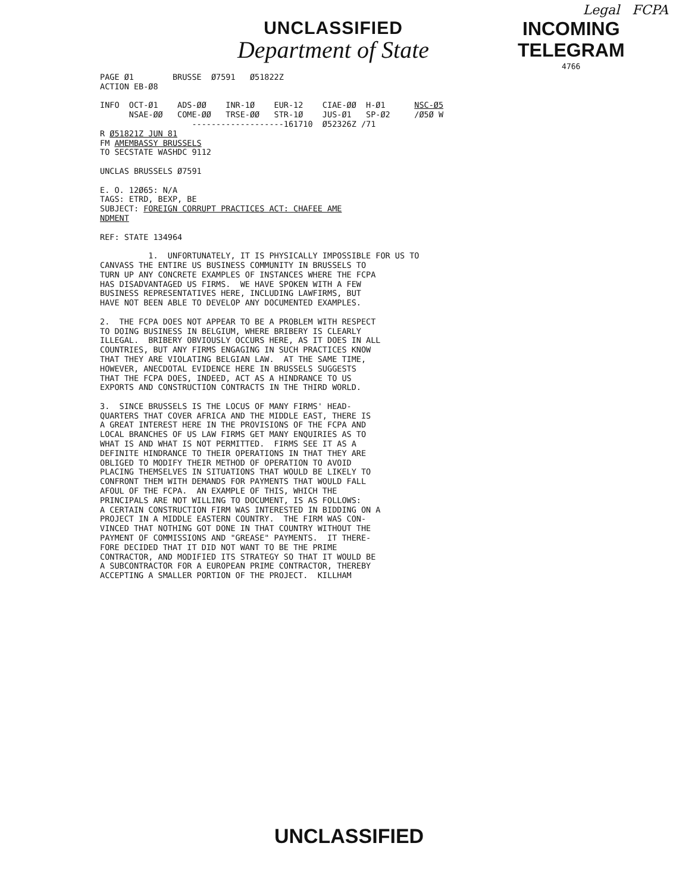Legal FCPA
UNCLASSIFIED
Department of State
INCOMING
TELEGRAM
4766
PAGE Ø1        BRUSSE  Ø7591   Ø51822Z
ACTION EB-Ø8

INFO  OCT-Ø1    ADS-ØØ    INR-1Ø    EUR-12    CIAE-ØØ  H-Ø1      NSC-Ø5
      NSAE-ØØ   COME-ØØ   TRSE-ØØ   STR-1Ø    JUS-Ø1   SP-Ø2     /Ø5Ø W
                   -------------------161710  Ø52326Z /71
R Ø51821Z JUN 81
FM AMEMBASSY BRUSSELS
TO SECSTATE WASHDC 9112

UNCLAS BRUSSELS Ø7591

E. O. 12Ø65: N/A
TAGS: ETRD, BEXP, BE
SUBJECT: FOREIGN CORRUPT PRACTICES ACT: CHAFEE AME
NDMENT

REF: STATE 134964

          1.  UNFORTUNATELY, IT IS PHYSICALLY IMPOSSIBLE FOR US TO
CANVASS THE ENTIRE US BUSINESS COMMUNITY IN BRUSSELS TO
TURN UP ANY CONCRETE EXAMPLES OF INSTANCES WHERE THE FCPA
HAS DISADVANTAGED US FIRMS.  WE HAVE SPOKEN WITH A FEW
BUSINESS REPRESENTATIVES HERE, INCLUDING LAWFIRMS, BUT
HAVE NOT BEEN ABLE TO DEVELOP ANY DOCUMENTED EXAMPLES.

2.  THE FCPA DOES NOT APPEAR TO BE A PROBLEM WITH RESPECT
TO DOING BUSINESS IN BELGIUM, WHERE BRIBERY IS CLEARLY
ILLEGAL.  BRIBERY OBVIOUSLY OCCURS HERE, AS IT DOES IN ALL
COUNTRIES, BUT ANY FIRMS ENGAGING IN SUCH PRACTICES KNOW
THAT THEY ARE VIOLATING BELGIAN LAW.  AT THE SAME TIME,
HOWEVER, ANECDOTAL EVIDENCE HERE IN BRUSSELS SUGGESTS
THAT THE FCPA DOES, INDEED, ACT AS A HINDRANCE TO US
EXPORTS AND CONSTRUCTION CONTRACTS IN THE THIRD WORLD.

3.  SINCE BRUSSELS IS THE LOCUS OF MANY FIRMS' HEAD-
QUARTERS THAT COVER AFRICA AND THE MIDDLE EAST, THERE IS
A GREAT INTEREST HERE IN THE PROVISIONS OF THE FCPA AND
LOCAL BRANCHES OF US LAW FIRMS GET MANY ENQUIRIES AS TO
WHAT IS AND WHAT IS NOT PERMITTED.  FIRMS SEE IT AS A
DEFINITE HINDRANCE TO THEIR OPERATIONS IN THAT THEY ARE
OBLIGED TO MODIFY THEIR METHOD OF OPERATION TO AVOID
PLACING THEMSELVES IN SITUATIONS THAT WOULD BE LIKELY TO
CONFRONT THEM WITH DEMANDS FOR PAYMENTS THAT WOULD FALL
AFOUL OF THE FCPA.  AN EXAMPLE OF THIS, WHICH THE
PRINCIPALS ARE NOT WILLING TO DOCUMENT, IS AS FOLLOWS:
A CERTAIN CONSTRUCTION FIRM WAS INTERESTED IN BIDDING ON A
PROJECT IN A MIDDLE EASTERN COUNTRY.  THE FIRM WAS CON-
VINCED THAT NOTHING GOT DONE IN THAT COUNTRY WITHOUT THE
PAYMENT OF COMMISSIONS AND "GREASE" PAYMENTS.  IT THERE-
FORE DECIDED THAT IT DID NOT WANT TO BE THE PRIME
CONTRACTOR, AND MODIFIED ITS STRATEGY SO THAT IT WOULD BE
A SUBCONTRACTOR FOR A EUROPEAN PRIME CONTRACTOR, THEREBY
ACCEPTING A SMALLER PORTION OF THE PROJECT.  KILLHAM
UNCLASSIFIED